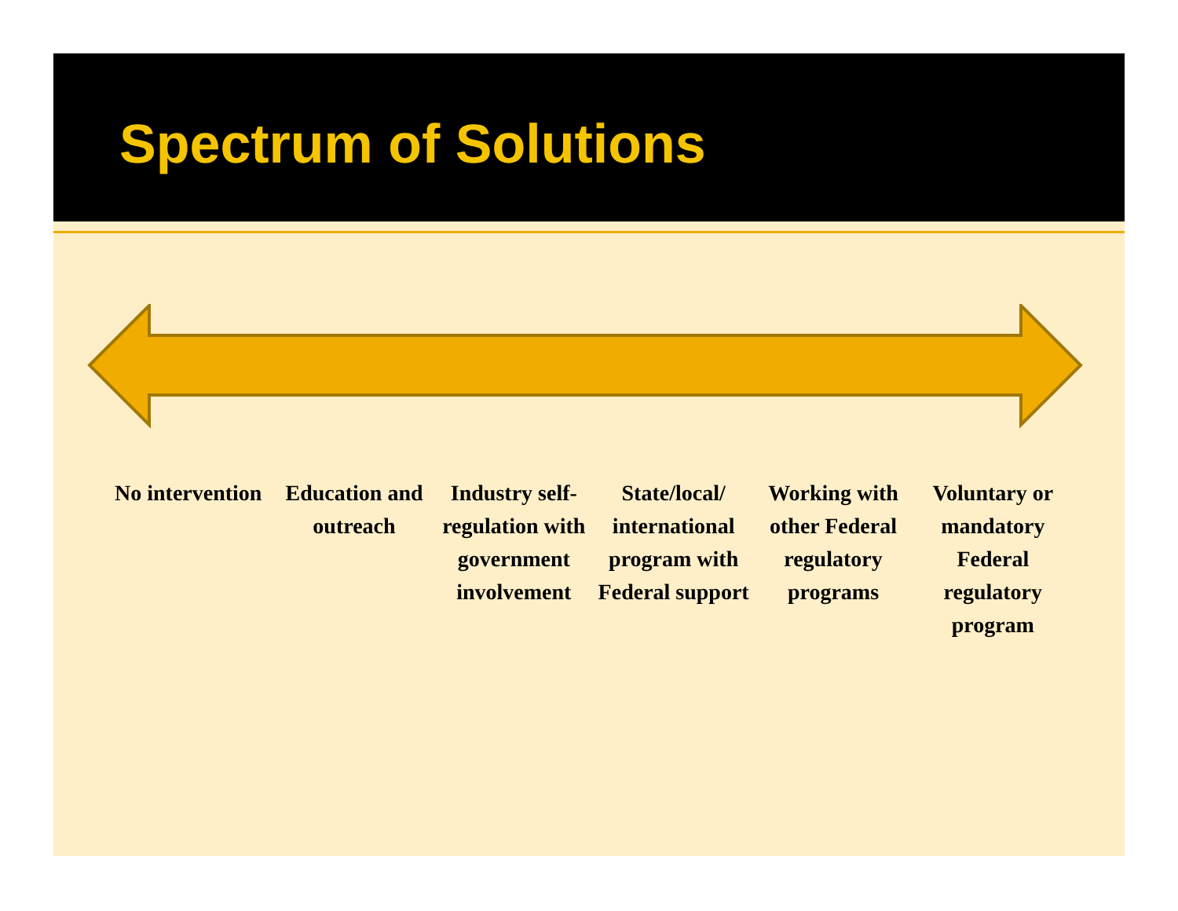Spectrum of Solutions
No intervention
Education and outreach
Industry self-regulation with government involvement
State/local/ international program with Federal support
Working with other Federal regulatory programs
Voluntary or mandatory Federal regulatory program